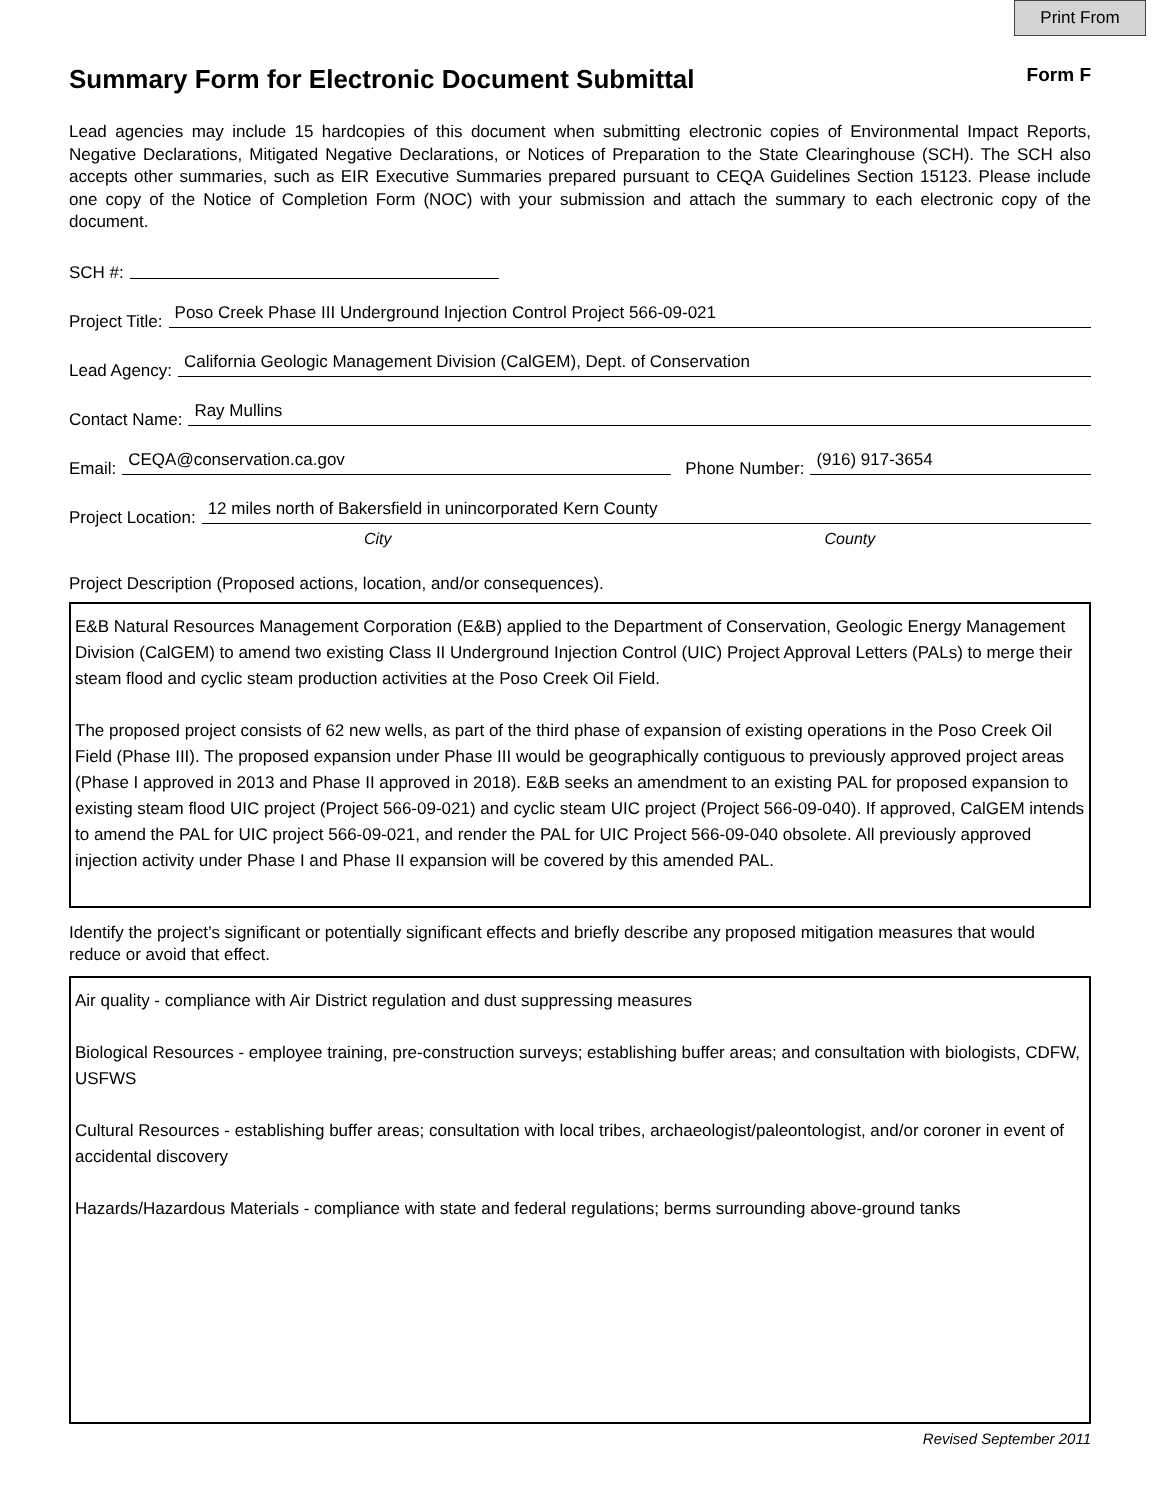Print From
Summary Form for Electronic Document Submittal
Form F
Lead agencies may include 15 hardcopies of this document when submitting electronic copies of Environmental Impact Reports, Negative Declarations, Mitigated Negative Declarations, or Notices of Preparation to the State Clearinghouse (SCH). The SCH also accepts other summaries, such as EIR Executive Summaries prepared pursuant to CEQA Guidelines Section 15123. Please include one copy of the Notice of Completion Form (NOC) with your submission and attach the summary to each electronic copy of the document.
SCH #:
Project Title: Poso Creek Phase III Underground Injection Control Project 566-09-021
Lead Agency: California Geologic Management Division (CalGEM), Dept. of Conservation
Contact Name: Ray Mullins
Email: CEQA@conservation.ca.gov Phone Number: (916) 917-3654
Project Location: 12 miles north of Bakersfield in unincorporated Kern County
City County
Project Description (Proposed actions, location, and/or consequences).
E&B Natural Resources Management Corporation (E&B) applied to the Department of Conservation, Geologic Energy Management Division (CalGEM) to amend two existing Class II Underground Injection Control (UIC) Project Approval Letters (PALs) to merge their steam flood and cyclic steam production activities at the Poso Creek Oil Field.
The proposed project consists of 62 new wells, as part of the third phase of expansion of existing operations in the Poso Creek Oil Field (Phase III). The proposed expansion under Phase III would be geographically contiguous to previously approved project areas (Phase I approved in 2013 and Phase II approved in 2018). E&B seeks an amendment to an existing PAL for proposed expansion to existing steam flood UIC project (Project 566-09-021) and cyclic steam UIC project (Project 566-09-040). If approved, CalGEM intends to amend the PAL for UIC project 566-09-021, and render the PAL for UIC Project 566-09-040 obsolete. All previously approved injection activity under Phase I and Phase II expansion will be covered by this amended PAL.
Identify the project’s significant or potentially significant effects and briefly describe any proposed mitigation measures that would reduce or avoid that effect.
Air quality - compliance with Air District regulation and dust suppressing measures
Biological Resources - employee training, pre-construction surveys; establishing buffer areas; and consultation with biologists, CDFW, USFWS
Cultural Resources - establishing buffer areas; consultation with local tribes, archaeologist/paleontologist, and/or coroner in event of accidental discovery
Hazards/Hazardous Materials - compliance with state and federal regulations; berms surrounding above-ground tanks
Revised September 2011